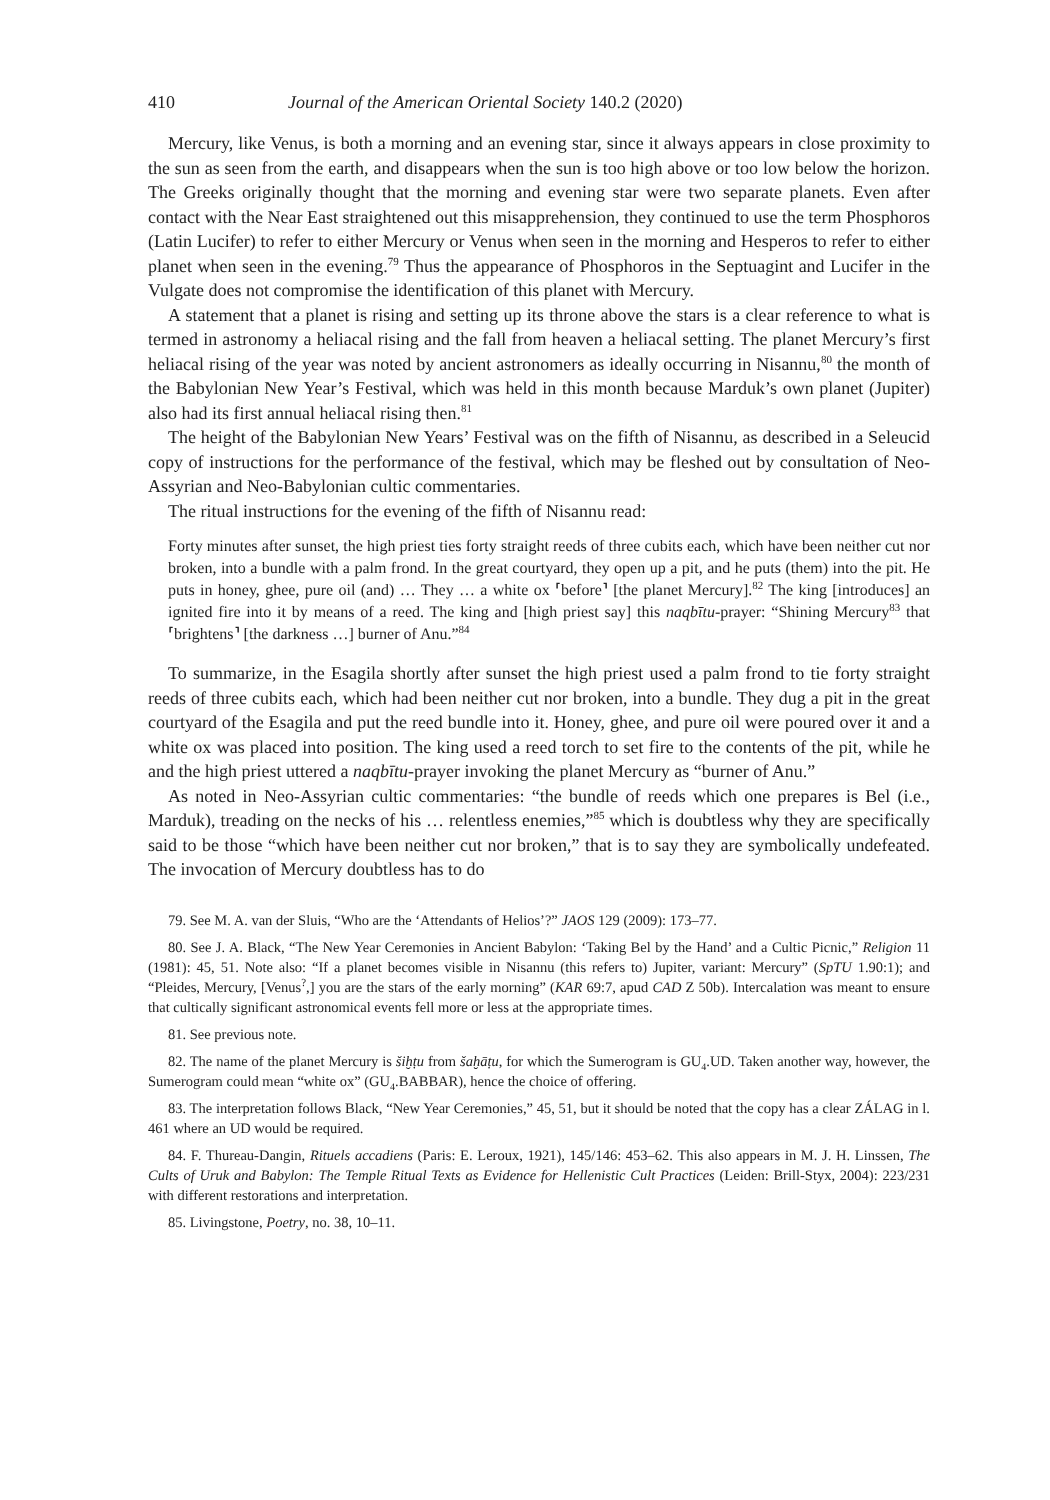410 Journal of the American Oriental Society 140.2 (2020)
Mercury, like Venus, is both a morning and an evening star, since it always appears in close proximity to the sun as seen from the earth, and disappears when the sun is too high above or too low below the horizon. The Greeks originally thought that the morning and evening star were two separate planets. Even after contact with the Near East straightened out this misapprehension, they continued to use the term Phosphoros (Latin Lucifer) to refer to either Mercury or Venus when seen in the morning and Hesperos to refer to either planet when seen in the evening.<sup>79</sup> Thus the appearance of Phosphoros in the Septuagint and Lucifer in the Vulgate does not compromise the identification of this planet with Mercury.
A statement that a planet is rising and setting up its throne above the stars is a clear reference to what is termed in astronomy a heliacal rising and the fall from heaven a heliacal setting. The planet Mercury’s first heliacal rising of the year was noted by ancient astronomers as ideally occurring in Nisannu,<sup>80</sup> the month of the Babylonian New Year’s Festival, which was held in this month because Marduk’s own planet (Jupiter) also had its first annual heliacal rising then.<sup>81</sup>
The height of the Babylonian New Years’ Festival was on the fifth of Nisannu, as described in a Seleucid copy of instructions for the performance of the festival, which may be fleshed out by consultation of Neo-Assyrian and Neo-Babylonian cultic commentaries.
The ritual instructions for the evening of the fifth of Nisannu read:
Forty minutes after sunset, the high priest ties forty straight reeds of three cubits each, which have been neither cut nor broken, into a bundle with a palm frond. In the great courtyard, they open up a pit, and he puts (them) into the pit. He puts in honey, ghee, pure oil (and) … They … a white ox ⸢before⸣ [the planet Mercury].<sup>82</sup> The king [introduces] an ignited fire into it by means of a reed. The king and [high priest say] this naqbītu-prayer: “Shining Mercury<sup>83</sup> that ⸢brightens⸣ [the darkness …] burner of Anu.”<sup>84</sup>
To summarize, in the Esagila shortly after sunset the high priest used a palm frond to tie forty straight reeds of three cubits each, which had been neither cut nor broken, into a bundle. They dug a pit in the great courtyard of the Esagila and put the reed bundle into it. Honey, ghee, and pure oil were poured over it and a white ox was placed into position. The king used a reed torch to set fire to the contents of the pit, while he and the high priest uttered a naqbītu-prayer invoking the planet Mercury as “burner of Anu.”
As noted in Neo-Assyrian cultic commentaries: “the bundle of reeds which one prepares is Bel (i.e., Marduk), treading on the necks of his … relentless enemies,”<sup>85</sup> which is doubtless why they are specifically said to be those “which have been neither cut nor broken,” that is to say they are symbolically undefeated. The invocation of Mercury doubtless has to do
79. See M. A. van der Sluis, “Who are the ‘Attendants of Helios’?” JAOS 129 (2009): 173–77.
80. See J. A. Black, “The New Year Ceremonies in Ancient Babylon: ‘Taking Bel by the Hand’ and a Cultic Picnic,” Religion 11 (1981): 45, 51. Note also: “If a planet becomes visible in Nisannu (this refers to) Jupiter, variant: Mercury” (SpTU 1.90:1); and “Pleides, Mercury, [Venus<sup>?</sup>,] you are the stars of the early morning” (KAR 69:7, apud CAD Z 50b). Intercalation was meant to ensure that cultically significant astronomical events fell more or less at the appropriate times.
81. See previous note.
82. The name of the planet Mercury is šiḫṭu from šaḫāṭu, for which the Sumerogram is GU<sub>4</sub>.UD. Taken another way, however, the Sumerogram could mean “white ox” (GU<sub>4</sub>.BABBAR), hence the choice of offering.
83. The interpretation follows Black, “New Year Ceremonies,” 45, 51, but it should be noted that the copy has a clear ZÁLAG in l. 461 where an UD would be required.
84. F. Thureau-Dangin, Rituels accadiens (Paris: E. Leroux, 1921), 145/146: 453–62. This also appears in M. J. H. Linssen, The Cults of Uruk and Babylon: The Temple Ritual Texts as Evidence for Hellenistic Cult Practices (Leiden: Brill-Styx, 2004): 223/231 with different restorations and interpretation.
85. Livingstone, Poetry, no. 38, 10–11.